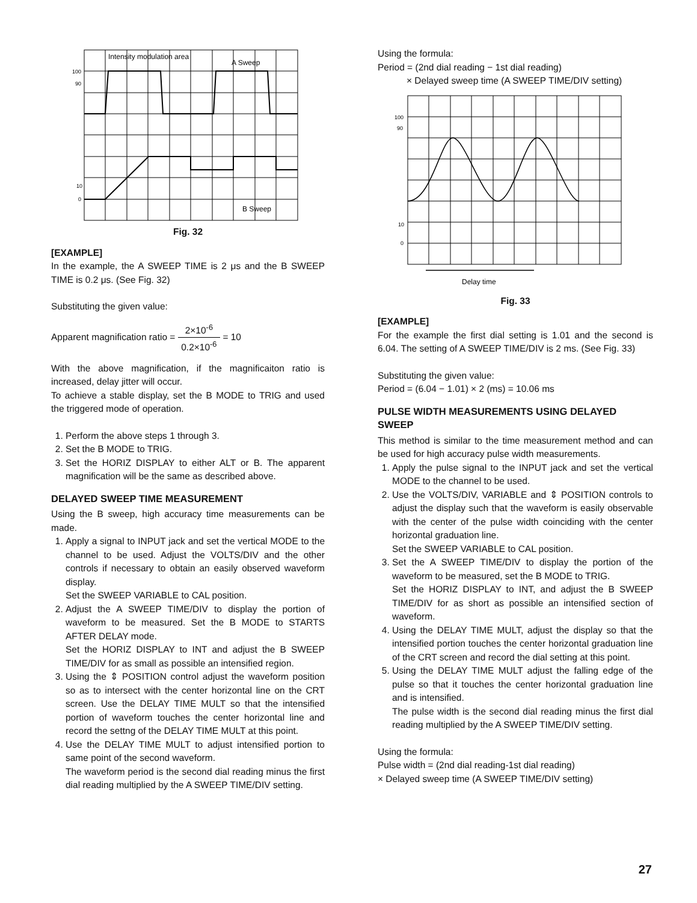Intensity modulation area
A Sweep
B Sweep
100
90
10
0
Fig. 32
[EXAMPLE]
In the example, the A SWEEP TIME is 2 μs and the B SWEEP TIME is 0.2 μs. (See Fig. 32)
Substituting the given value:
Apparent magnification ratio = 2×10<sup>-6</sup> 0.2×10<sup>-6</sup> = 10
With the above magnification, if the magnificaiton ratio is increased, delay jitter will occur.
To achieve a stable display, set the B MODE to TRIG and used the triggered mode of operation.
1. Perform the above steps 1 through 3.
2. Set the B MODE to TRIG.
3. Set the HORIZ DISPLAY to either ALT or B. The apparent magnification will be the same as described above.
DELAYED SWEEP TIME MEASUREMENT
Using the B sweep, high accuracy time measurements can be made.
1. Apply a signal to INPUT jack and set the vertical MODE to the channel to be used. Adjust the VOLTS/DIV and the other controls if necessary to obtain an easily observed waveform display.
Set the SWEEP VARIABLE to CAL position.
2. Adjust the A SWEEP TIME/DIV to display the portion of waveform to be measured. Set the B MODE to STARTS AFTER DELAY mode.
Set the HORIZ DISPLAY to INT and adjust the B SWEEP TIME/DIV for as small as possible an intensified region.
3. Using the ⇕ POSITION control adjust the waveform position so as to intersect with the center horizontal line on the CRT screen. Use the DELAY TIME MULT so that the intensified portion of waveform touches the center horizontal line and record the settng of the DELAY TIME MULT at this point.
4. Use the DELAY TIME MULT to adjust intensified portion to same point of the second waveform.
The waveform period is the second dial reading minus the first dial reading multiplied by the A SWEEP TIME/DIV setting.
Using the formula:
Period = (2nd dial reading − 1st dial reading)
× Delayed sweep time (A SWEEP TIME/DIV setting)
100
90
10
0
Delay time
Fig. 33
[EXAMPLE]
For the example the first dial setting is 1.01 and the second is 6.04. The setting of A SWEEP TIME/DIV is 2 ms. (See Fig. 33)
Substituting the given value:
Period = (6.04 − 1.01) × 2 (ms) = 10.06 ms
PULSE WIDTH MEASUREMENTS USING DELAYED SWEEP
This method is similar to the time measurement method and can be used for high accuracy pulse width measurements.
1. Apply the pulse signal to the INPUT jack and set the vertical MODE to the channel to be used.
2. Use the VOLTS/DIV, VARIABLE and ⇕ POSITION controls to adjust the display such that the waveform is easily observable with the center of the pulse width coinciding with the center horizontal graduation line.
Set the SWEEP VARIABLE to CAL position.
3. Set the A SWEEP TIME/DIV to display the portion of the waveform to be measured, set the B MODE to TRIG.
Set the HORIZ DISPLAY to INT, and adjust the B SWEEP TIME/DIV for as short as possible an intensified section of waveform.
4. Using the DELAY TIME MULT, adjust the display so that the intensified portion touches the center horizontal graduation line of the CRT screen and record the dial setting at this point.
5. Using the DELAY TIME MULT adjust the falling edge of the pulse so that it touches the center horizontal graduation line and is intensified.
The pulse width is the second dial reading minus the first dial reading multiplied by the A SWEEP TIME/DIV setting.
Using the formula:
Pulse width = (2nd dial reading-1st dial reading)
× Delayed sweep time (A SWEEP TIME/DIV setting)
27